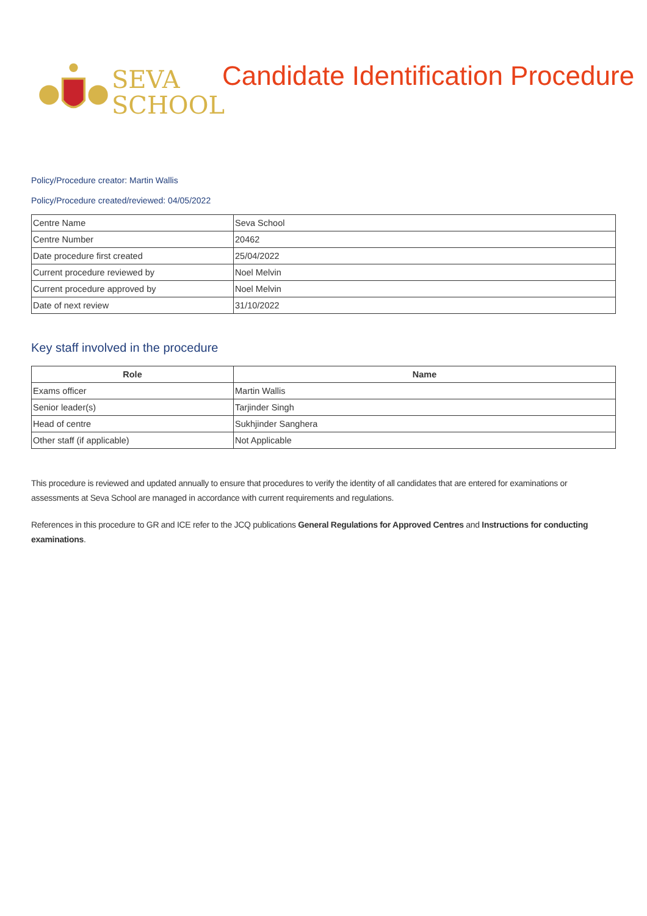SEVA
SCHOOL
Candidate Identification Procedure
Policy/Procedure creator: Martin Wallis
Policy/Procedure created/reviewed: 04/05/2022
| Centre Name | Seva School |
| Centre Number | 20462 |
| Date procedure first created | 25/04/2022 |
| Current procedure reviewed by | Noel Melvin |
| Current procedure approved by | Noel Melvin |
| Date of next review | 31/10/2022 |
Key staff involved in the procedure
| Role | Name |
| --- | --- |
| Exams officer | Martin Wallis |
| Senior leader(s) | Tarjinder Singh |
| Head of centre | Sukhjinder Sanghera |
| Other staff (if applicable) | Not Applicable |
This procedure is reviewed and updated annually to ensure that procedures to verify the identity of all candidates that are entered for examinations or assessments at Seva School are managed in accordance with current requirements and regulations.
References in this procedure to GR and ICE refer to the JCQ publications General Regulations for Approved Centres and Instructions for conducting examinations.